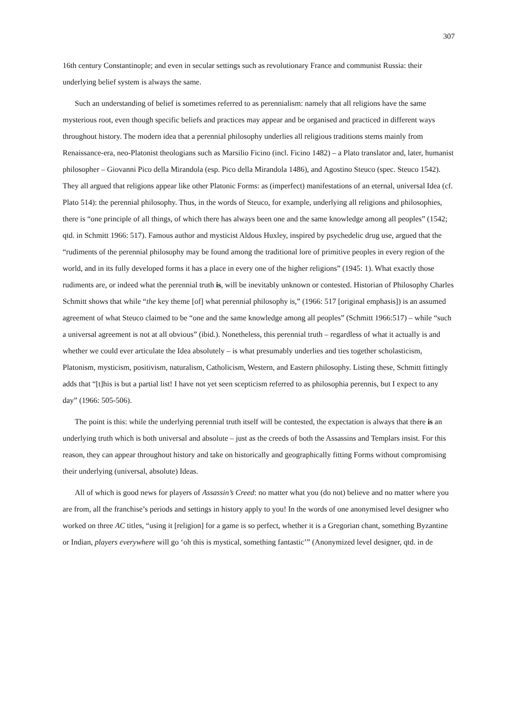307
16th century Constantinople; and even in secular settings such as revolutionary France and communist Russia: their underlying belief system is always the same.
Such an understanding of belief is sometimes referred to as perennialism: namely that all religions have the same mysterious root, even though specific beliefs and practices may appear and be organised and practiced in different ways throughout history. The modern idea that a perennial philosophy underlies all religious traditions stems mainly from Renaissance-era, neo-Platonist theologians such as Marsilio Ficino (incl. Ficino 1482) – a Plato translator and, later, humanist philosopher – Giovanni Pico della Mirandola (esp. Pico della Mirandola 1486), and Agostino Steuco (spec. Steuco 1542). They all argued that religions appear like other Platonic Forms: as (imperfect) manifestations of an eternal, universal Idea (cf. Plato 514): the perennial philosophy. Thus, in the words of Steuco, for example, underlying all religions and philosophies, there is “one principle of all things, of which there has always been one and the same knowledge among all peoples” (1542; qtd. in Schmitt 1966: 517). Famous author and mysticist Aldous Huxley, inspired by psychedelic drug use, argued that the “rudiments of the perennial philosophy may be found among the traditional lore of primitive peoples in every region of the world, and in its fully developed forms it has a place in every one of the higher religions” (1945: 1). What exactly those rudiments are, or indeed what the perennial truth is, will be inevitably unknown or contested. Historian of Philosophy Charles Schmitt shows that while “the key theme [of] what perennial philosophy is,” (1966: 517 [original emphasis]) is an assumed agreement of what Steuco claimed to be “one and the same knowledge among all peoples” (Schmitt 1966:517) – while “such a universal agreement is not at all obvious” (ibid.). Nonetheless, this perennial truth – regardless of what it actually is and whether we could ever articulate the Idea absolutely – is what presumably underlies and ties together scholasticism, Platonism, mysticism, positivism, naturalism, Catholicism, Western, and Eastern philosophy. Listing these, Schmitt fittingly adds that “[t]his is but a partial list! I have not yet seen scepticism referred to as philosophia perennis, but I expect to any day” (1966: 505-506).
The point is this: while the underlying perennial truth itself will be contested, the expectation is always that there is an underlying truth which is both universal and absolute – just as the creeds of both the Assassins and Templars insist. For this reason, they can appear throughout history and take on historically and geographically fitting Forms without compromising their underlying (universal, absolute) Ideas.
All of which is good news for players of Assassin’s Creed: no matter what you (do not) believe and no matter where you are from, all the franchise’s periods and settings in history apply to you! In the words of one anonymised level designer who worked on three AC titles, “using it [religion] for a game is so perfect, whether it is a Gregorian chant, something Byzantine or Indian, players everywhere will go ‘oh this is mystical, something fantastic’” (Anonymized level designer, qtd. in de